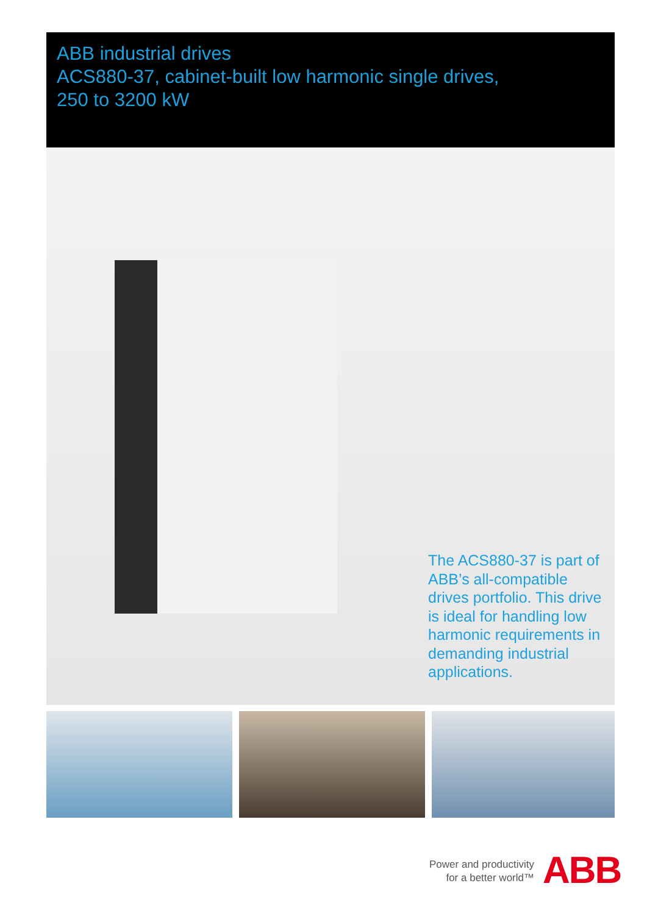ABB industrial drives
ACS880-37, cabinet-built low harmonic single drives,
250 to 3200 kW
The ACS880-37 is part of ABB’s all-compatible drives portfolio. This drive is ideal for handling low harmonic requirements in demanding industrial applications.
Power and productivity
for a better world™
ABB